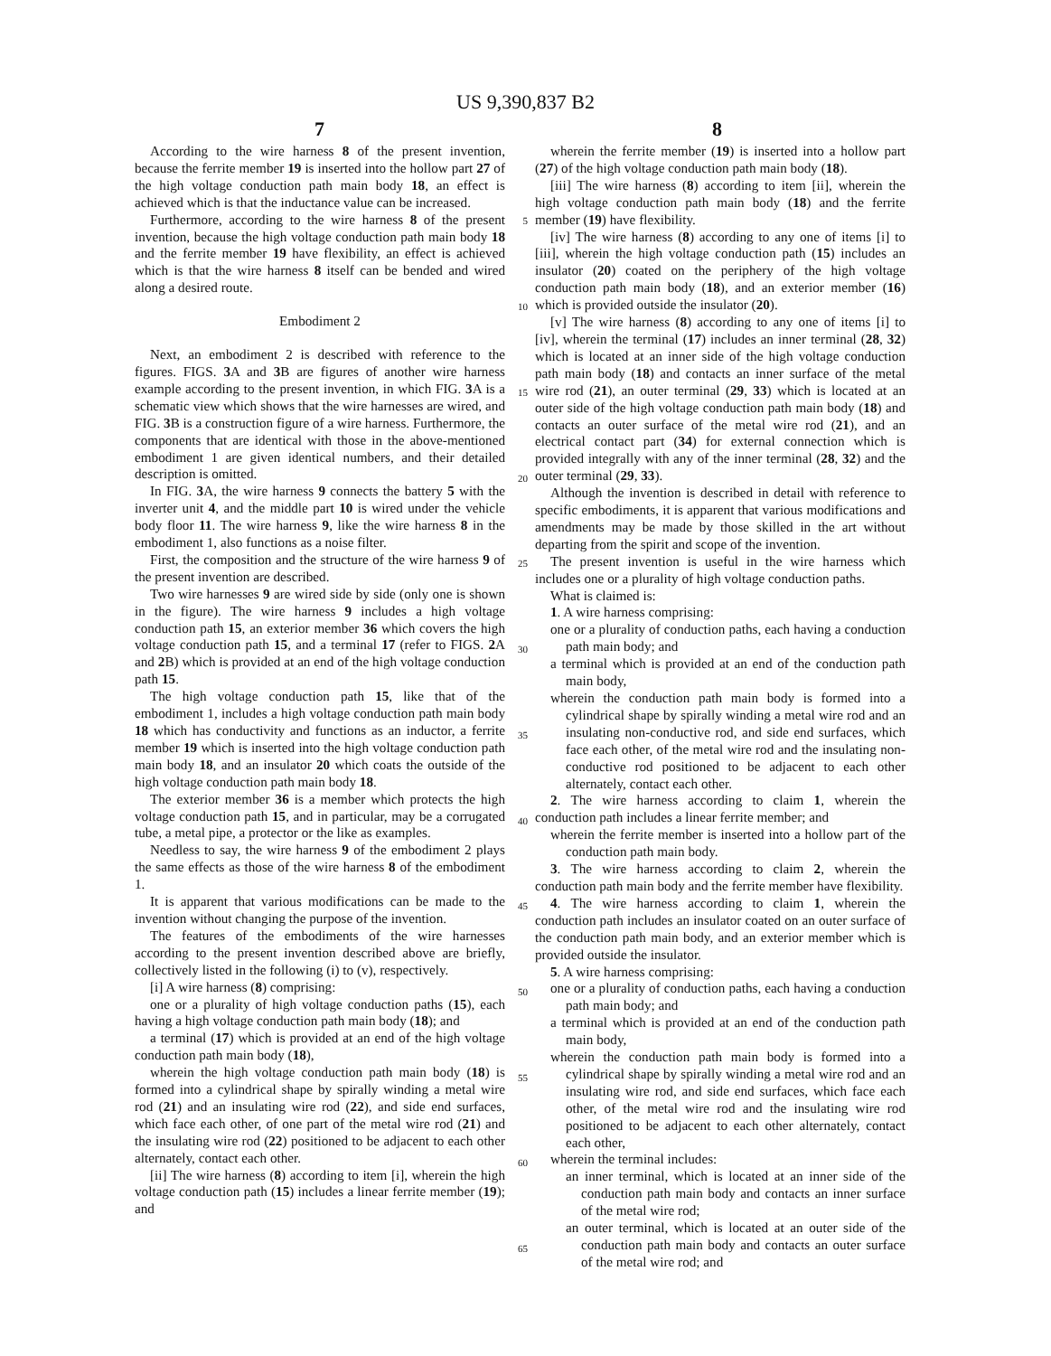US 9,390,837 B2
7 8
According to the wire harness 8 of the present invention, because the ferrite member 19 is inserted into the hollow part 27 of the high voltage conduction path main body 18, an effect is achieved which is that the inductance value can be increased.
Furthermore, according to the wire harness 8 of the present invention, because the high voltage conduction path main body 18 and the ferrite member 19 have flexibility, an effect is achieved which is that the wire harness 8 itself can be bended and wired along a desired route.
Embodiment 2
Next, an embodiment 2 is described with reference to the figures. FIGS. 3 A and 3 B are figures of another wire harness example according to the present invention, in which FIG. 3 A is a schematic view which shows that the wire harnesses are wired, and FIG. 3 B is a construction figure of a wire harness. Furthermore, the components that are identical with those in the above-mentioned embodiment 1 are given identical numbers, and their detailed description is omitted.
In FIG. 3 A, the wire harness 9 connects the battery 5 with the inverter unit 4, and the middle part 10 is wired under the vehicle body floor 11. The wire harness 9, like the wire harness 8 in the embodiment 1, also functions as a noise filter.
First, the composition and the structure of the wire harness 9 of the present invention are described.
Two wire harnesses 9 are wired side by side (only one is shown in the figure). The wire harness 9 includes a high voltage conduction path 15, an exterior member 36 which covers the high voltage conduction path 15, and a terminal 17 (refer to FIGS. 2 A and 2 B) which is provided at an end of the high voltage conduction path 15.
The high voltage conduction path 15, like that of the embodiment 1, includes a high voltage conduction path main body 18 which has conductivity and functions as an inductor, a ferrite member 19 which is inserted into the high voltage conduction path main body 18, and an insulator 20 which coats the outside of the high voltage conduction path main body 18.
The exterior member 36 is a member which protects the high voltage conduction path 15, and in particular, may be a corrugated tube, a metal pipe, a protector or the like as examples.
Needless to say, the wire harness 9 of the embodiment 2 plays the same effects as those of the wire harness 8 of the embodiment 1.
It is apparent that various modifications can be made to the invention without changing the purpose of the invention.
The features of the embodiments of the wire harnesses according to the present invention described above are briefly, collectively listed in the following (i) to (v), respectively.
[i] A wire harness (8) comprising:
one or a plurality of high voltage conduction paths (15), each having a high voltage conduction path main body (18); and
a terminal (17) which is provided at an end of the high voltage conduction path main body (18),
wherein the high voltage conduction path main body (18) is formed into a cylindrical shape by spirally winding a metal wire rod (21) and an insulating wire rod (22), and side end surfaces, which face each other, of one part of the metal wire rod (21) and the insulating wire rod (22) positioned to be adjacent to each other alternately, contact each other.
[ii] The wire harness (8) according to item [i], wherein the high voltage conduction path (15) includes a linear ferrite member (19); and
5
10
15
20
25
30
35
40
45
50
55
60
65
wherein the ferrite member (19) is inserted into a hollow part (27) of the high voltage conduction path main body (18).
[iii] The wire harness (8) according to item [ii], wherein the high voltage conduction path main body (18) and the ferrite member (19) have flexibility.
[iv] The wire harness (8) according to any one of items [i] to [iii], wherein the high voltage conduction path (15) includes an insulator (20) coated on the periphery of the high voltage conduction path main body (18), and an exterior member (16) which is provided outside the insulator (20).
[v] The wire harness (8) according to any one of items [i] to [iv], wherein the terminal (17) includes an inner terminal (28, 32) which is located at an inner side of the high voltage conduction path main body (18) and contacts an inner surface of the metal wire rod (21), an outer terminal (29, 33) which is located at an outer side of the high voltage conduction path main body (18) and contacts an outer surface of the metal wire rod (21), and an electrical contact part (34) for external connection which is provided integrally with any of the inner terminal (28, 32) and the outer terminal (29, 33).
Although the invention is described in detail with reference to specific embodiments, it is apparent that various modifications and amendments may be made by those skilled in the art without departing from the spirit and scope of the invention.
The present invention is useful in the wire harness which includes one or a plurality of high voltage conduction paths.
What is claimed is:
1. A wire harness comprising:
one or a plurality of conduction paths, each having a conduction path main body; and
a terminal which is provided at an end of the conduction path main body,
wherein the conduction path main body is formed into a cylindrical shape by spirally winding a metal wire rod and an insulating non-conductive rod, and side end surfaces, which face each other, of the metal wire rod and the insulating non-conductive rod positioned to be adjacent to each other alternately, contact each other.
2. The wire harness according to claim 1, wherein the conduction path includes a linear ferrite member; and
wherein the ferrite member is inserted into a hollow part of the conduction path main body.
3. The wire harness according to claim 2, wherein the conduction path main body and the ferrite member have flexibility.
4. The wire harness according to claim 1, wherein the conduction path includes an insulator coated on an outer surface of the conduction path main body, and an exterior member which is provided outside the insulator.
5. A wire harness comprising:
one or a plurality of conduction paths, each having a conduction path main body; and
a terminal which is provided at an end of the conduction path main body,
wherein the conduction path main body is formed into a cylindrical shape by spirally winding a metal wire rod and an insulating wire rod, and side end surfaces, which face each other, of the metal wire rod and the insulating wire rod positioned to be adjacent to each other alternately, contact each other,
wherein the terminal includes:
an inner terminal, which is located at an inner side of the conduction path main body and contacts an inner surface of the metal wire rod;
an outer terminal, which is located at an outer side of the conduction path main body and contacts an outer surface of the metal wire rod; and